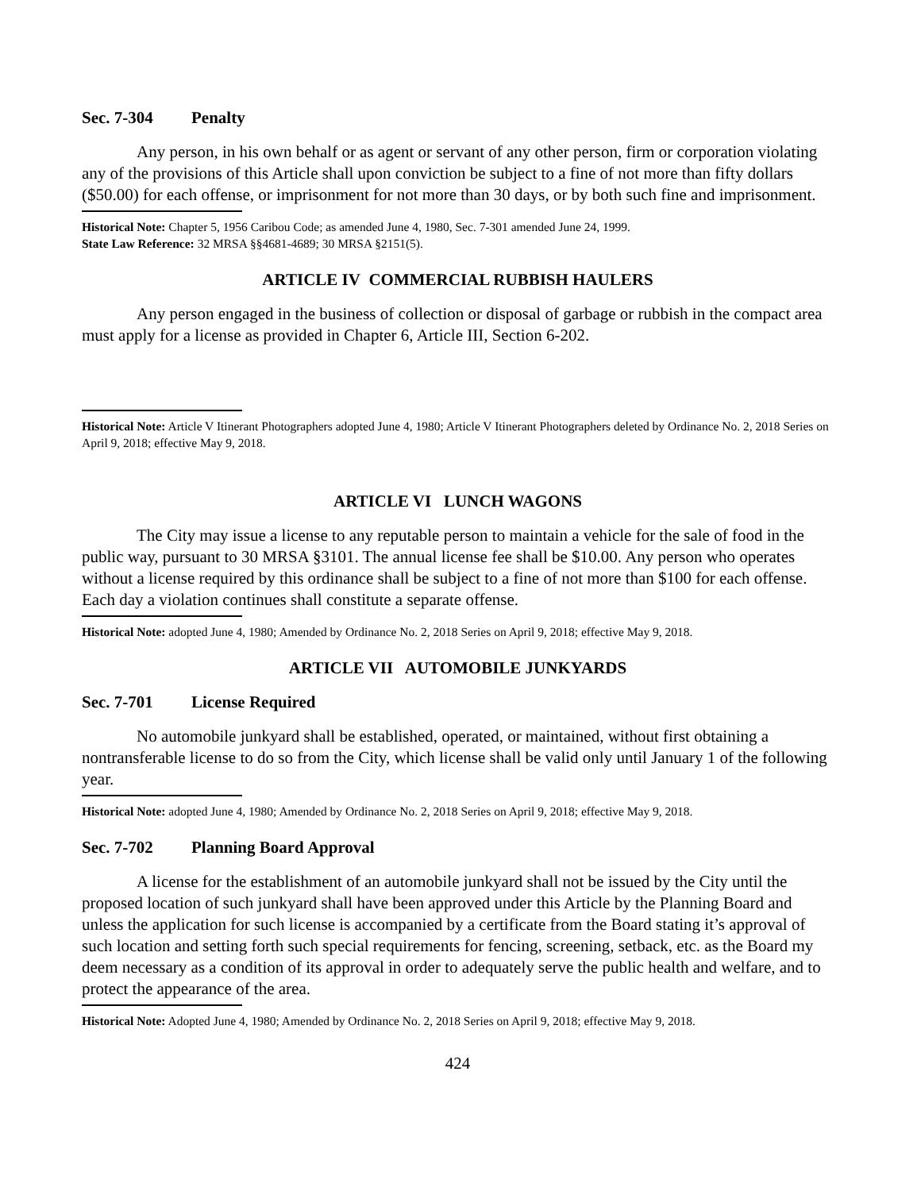Sec. 7-304 Penalty
Any person, in his own behalf or as agent or servant of any other person, firm or corporation violating any of the provisions of this Article shall upon conviction be subject to a fine of not more than fifty dollars ($50.00) for each offense, or imprisonment for not more than 30 days, or by both such fine and imprisonment.
Historical Note: Chapter 5, 1956 Caribou Code; as amended June 4, 1980, Sec. 7-301 amended June 24, 1999.
State Law Reference: 32 MRSA §§4681-4689; 30 MRSA §2151(5).
ARTICLE IV COMMERCIAL RUBBISH HAULERS
Any person engaged in the business of collection or disposal of garbage or rubbish in the compact area must apply for a license as provided in Chapter 6, Article III, Section 6-202.
Historical Note: Article V Itinerant Photographers adopted June 4, 1980; Article V Itinerant Photographers deleted by Ordinance No. 2, 2018 Series on April 9, 2018; effective May 9, 2018.
ARTICLE VI LUNCH WAGONS
The City may issue a license to any reputable person to maintain a vehicle for the sale of food in the public way, pursuant to 30 MRSA §3101. The annual license fee shall be $10.00. Any person who operates without a license required by this ordinance shall be subject to a fine of not more than $100 for each offense. Each day a violation continues shall constitute a separate offense.
Historical Note: adopted June 4, 1980; Amended by Ordinance No. 2, 2018 Series on April 9, 2018; effective May 9, 2018.
ARTICLE VII AUTOMOBILE JUNKYARDS
Sec. 7-701 License Required
No automobile junkyard shall be established, operated, or maintained, without first obtaining a nontransferable license to do so from the City, which license shall be valid only until January 1 of the following year.
Historical Note: adopted June 4, 1980; Amended by Ordinance No. 2, 2018 Series on April 9, 2018; effective May 9, 2018.
Sec. 7-702 Planning Board Approval
A license for the establishment of an automobile junkyard shall not be issued by the City until the proposed location of such junkyard shall have been approved under this Article by the Planning Board and unless the application for such license is accompanied by a certificate from the Board stating it’s approval of such location and setting forth such special requirements for fencing, screening, setback, etc. as the Board my deem necessary as a condition of its approval in order to adequately serve the public health and welfare, and to protect the appearance of the area.
Historical Note: Adopted June 4, 1980; Amended by Ordinance No. 2, 2018 Series on April 9, 2018; effective May 9, 2018.
424